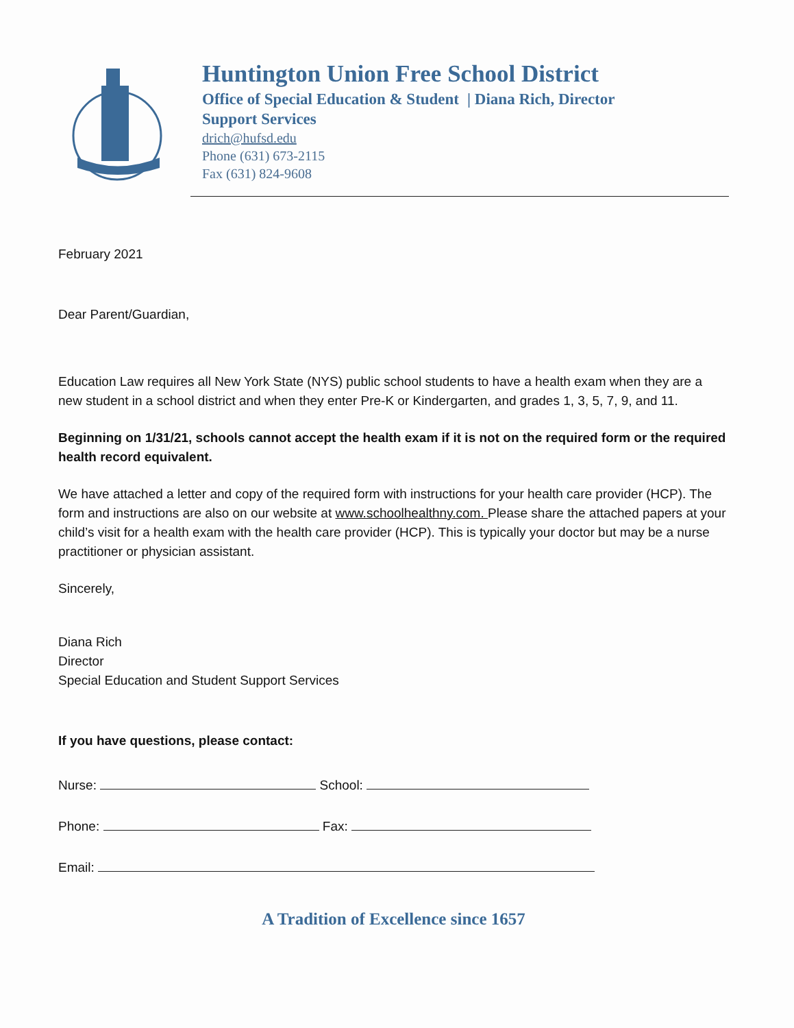Huntington Union Free School District
Office of Special Education & Student
Support Services | Diana Rich, Director
drich@hufsd.edu
Phone (631) 673-2115
Fax (631) 824-9608
February 2021
Dear Parent/Guardian,
Education Law requires all New York State (NYS) public school students to have a health exam when they are a new student in a school district and when they enter Pre-K or Kindergarten, and grades 1, 3, 5, 7, 9, and 11.
Beginning on 1/31/21, schools cannot accept the health exam if it is not on the required form or the required health record equivalent.
We have attached a letter and copy of the required form with instructions for your health care provider (HCP). The form and instructions are also on our website at www.schoolhealthny.com. Please share the attached papers at your child’s visit for a health exam with the health care provider (HCP). This is typically your doctor but may be a nurse practitioner or physician assistant.
Sincerely,
Diana Rich
Director
Special Education and Student Support Services
If you have questions, please contact:
Nurse: School:
Phone: Fax:
Email:
A Tradition of Excellence since 1657